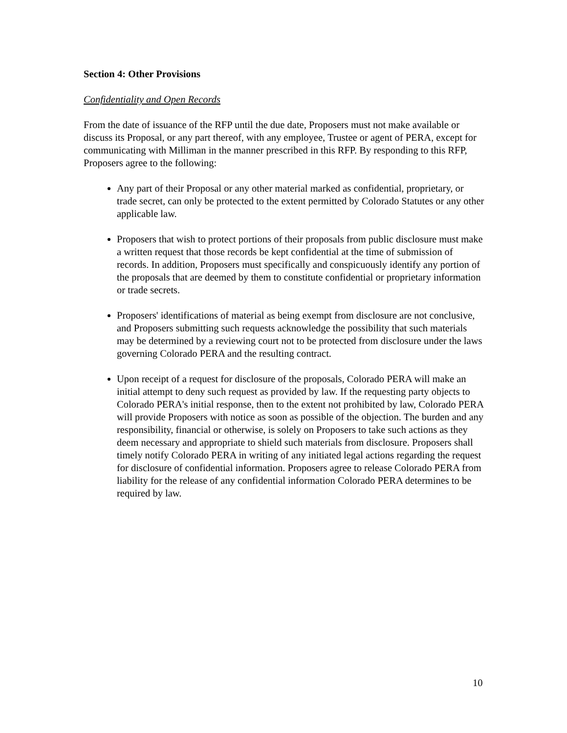Section 4: Other Provisions
Confidentiality and Open Records
From the date of issuance of the RFP until the due date, Proposers must not make available or discuss its Proposal, or any part thereof, with any employee, Trustee or agent of PERA, except for communicating with Milliman in the manner prescribed in this RFP. By responding to this RFP, Proposers agree to the following:
Any part of their Proposal or any other material marked as confidential, proprietary, or trade secret, can only be protected to the extent permitted by Colorado Statutes or any other applicable law.
Proposers that wish to protect portions of their proposals from public disclosure must make a written request that those records be kept confidential at the time of submission of records. In addition, Proposers must specifically and conspicuously identify any portion of the proposals that are deemed by them to constitute confidential or proprietary information or trade secrets.
Proposers' identifications of material as being exempt from disclosure are not conclusive, and Proposers submitting such requests acknowledge the possibility that such materials may be determined by a reviewing court not to be protected from disclosure under the laws governing Colorado PERA and the resulting contract.
Upon receipt of a request for disclosure of the proposals, Colorado PERA will make an initial attempt to deny such request as provided by law. If the requesting party objects to Colorado PERA's initial response, then to the extent not prohibited by law, Colorado PERA will provide Proposers with notice as soon as possible of the objection. The burden and any responsibility, financial or otherwise, is solely on Proposers to take such actions as they deem necessary and appropriate to shield such materials from disclosure. Proposers shall timely notify Colorado PERA in writing of any initiated legal actions regarding the request for disclosure of confidential information. Proposers agree to release Colorado PERA from liability for the release of any confidential information Colorado PERA determines to be required by law.
10